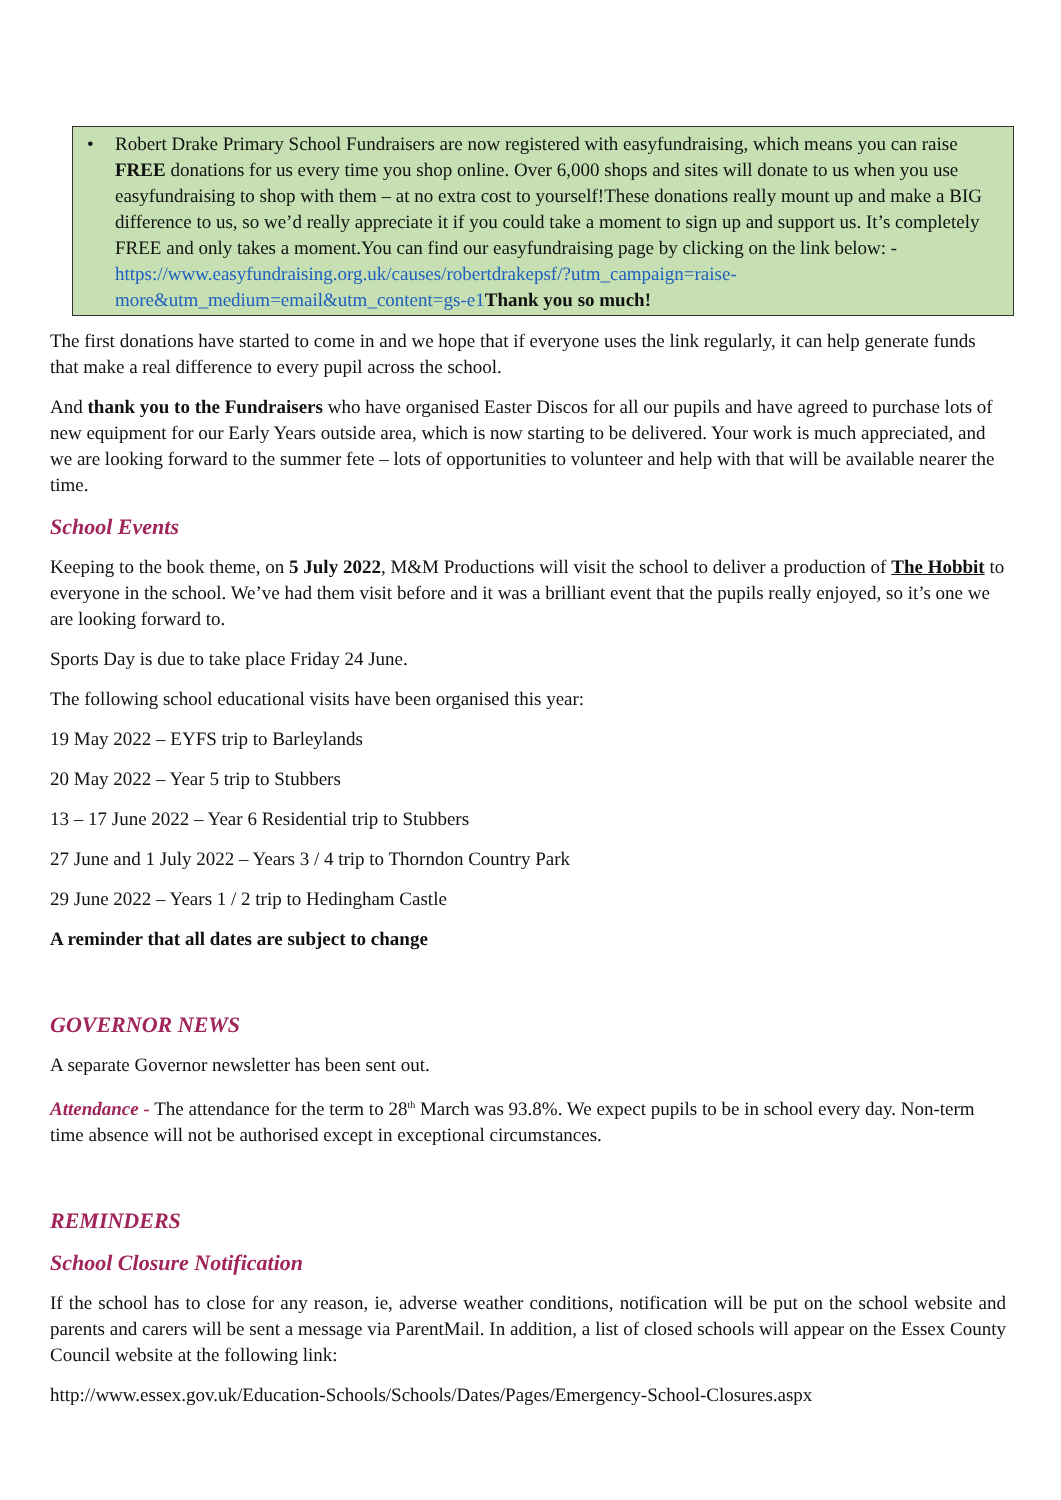• Robert Drake Primary School Fundraisers are now registered with easyfundraising, which means you can raise FREE donations for us every time you shop online. Over 6,000 shops and sites will donate to us when you use easyfundraising to shop with them – at no extra cost to yourself!These donations really mount up and make a BIG difference to us, so we’d really appreciate it if you could take a moment to sign up and support us. It’s completely FREE and only takes a moment.You can find our easyfundraising page by clicking on the link below: -
https://www.easyfundraising.org.uk/causes/robertdrakepsf/?utm_campaign=raise-more&utm_medium=email&utm_content=gs-e1 Thank you so much!
The first donations have started to come in and we hope that if everyone uses the link regularly, it can help generate funds that make a real difference to every pupil across the school.
And thank you to the Fundraisers who have organised Easter Discos for all our pupils and have agreed to purchase lots of new equipment for our Early Years outside area, which is now starting to be delivered. Your work is much appreciated, and we are looking forward to the summer fete – lots of opportunities to volunteer and help with that will be available nearer the time.
School Events
Keeping to the book theme, on 5 July 2022, M&M Productions will visit the school to deliver a production of The Hobbit to everyone in the school. We’ve had them visit before and it was a brilliant event that the pupils really enjoyed, so it’s one we are looking forward to.
Sports Day is due to take place Friday 24 June.
The following school educational visits have been organised this year:
19 May 2022 – EYFS trip to Barleylands
20 May 2022 – Year 5 trip to Stubbers
13 – 17 June 2022 – Year 6 Residential trip to Stubbers
27 June and 1 July 2022 – Years 3 / 4 trip to Thorndon Country Park
29 June 2022 – Years 1 / 2 trip to Hedingham Castle
A reminder that all dates are subject to change
GOVERNOR NEWS
A separate Governor newsletter has been sent out.
Attendance - The attendance for the term to 28<sup>th</sup> March was 93.8%. We expect pupils to be in school every day. Non-term time absence will not be authorised except in exceptional circumstances.
REMINDERS
School Closure Notification
If the school has to close for any reason, ie, adverse weather conditions, notification will be put on the school website and parents and carers will be sent a message via ParentMail. In addition, a list of closed schools will appear on the Essex County Council website at the following link:
http://www.essex.gov.uk/Education-Schools/Schools/Dates/Pages/Emergency-School-Closures.aspx